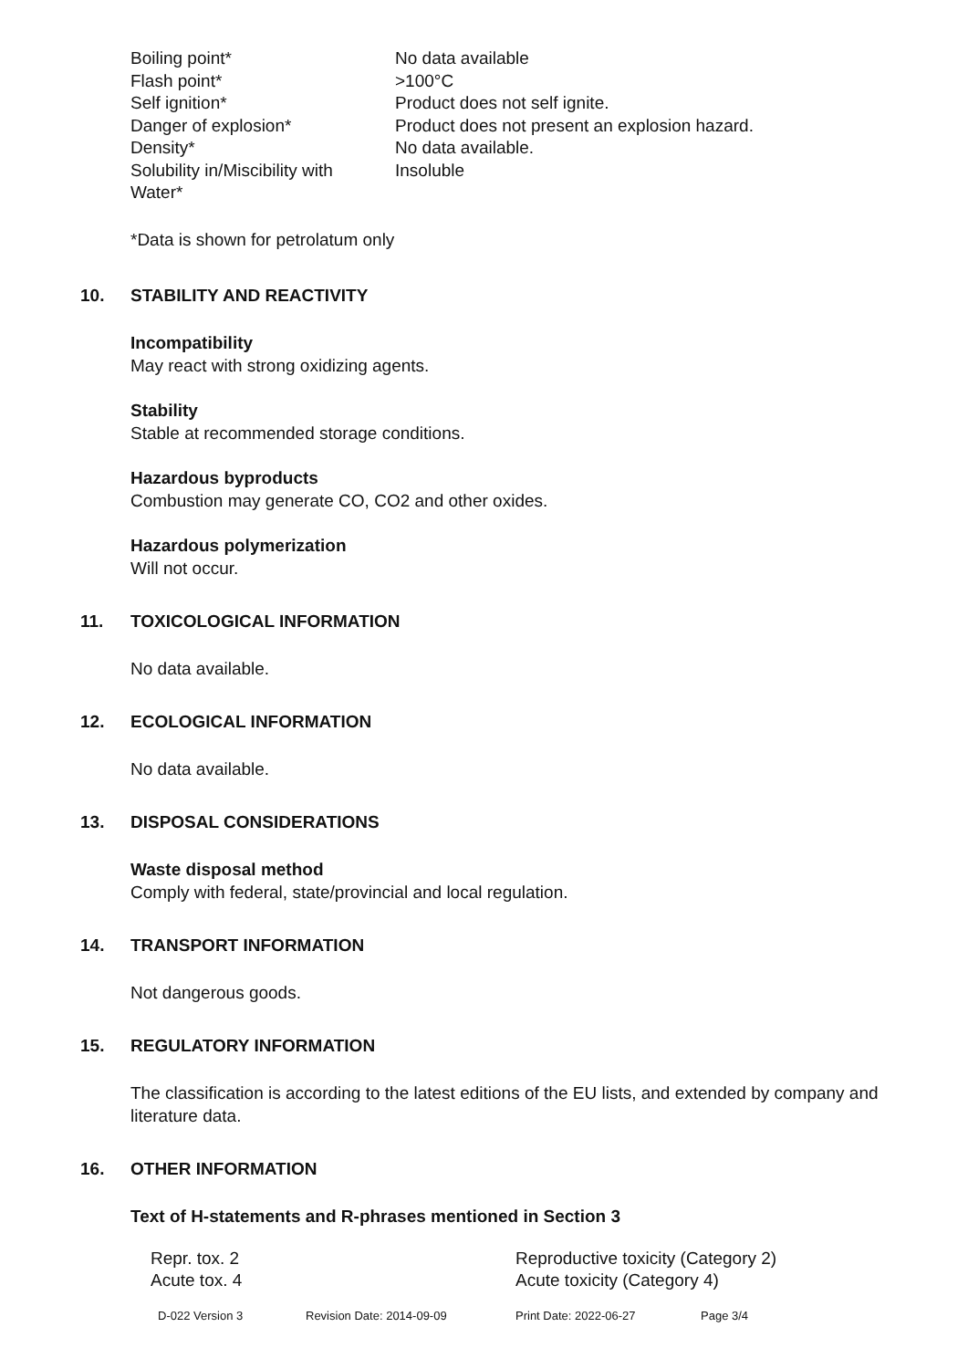| Boiling point* | No data available |
| Flash point* | >100°C |
| Self ignition* | Product does not self ignite. |
| Danger of explosion* | Product does not present an explosion hazard. |
| Density* | No data available. |
| Solubility in/Miscibility with Water* | Insoluble |
*Data is shown for petrolatum only
10. STABILITY AND REACTIVITY
Incompatibility
May react with strong oxidizing agents.
Stability
Stable at recommended storage conditions.
Hazardous byproducts
Combustion may generate CO, CO2 and other oxides.
Hazardous polymerization
Will not occur.
11. TOXICOLOGICAL INFORMATION
No data available.
12. ECOLOGICAL INFORMATION
No data available.
13. DISPOSAL CONSIDERATIONS
Waste disposal method
Comply with federal, state/provincial and local regulation.
14. TRANSPORT INFORMATION
Not dangerous goods.
15. REGULATORY INFORMATION
The classification is according to the latest editions of the EU lists, and extended by company and literature data.
16. OTHER INFORMATION
Text of H-statements and R-phrases mentioned in Section 3
| Repr. tox. 2 | Reproductive toxicity (Category 2) |
| Acute tox. 4 | Acute toxicity (Category 4) |
D-022 Version 3 Revision Date: 2014-09-09 Print Date: 2022-06-27 Page 3/4